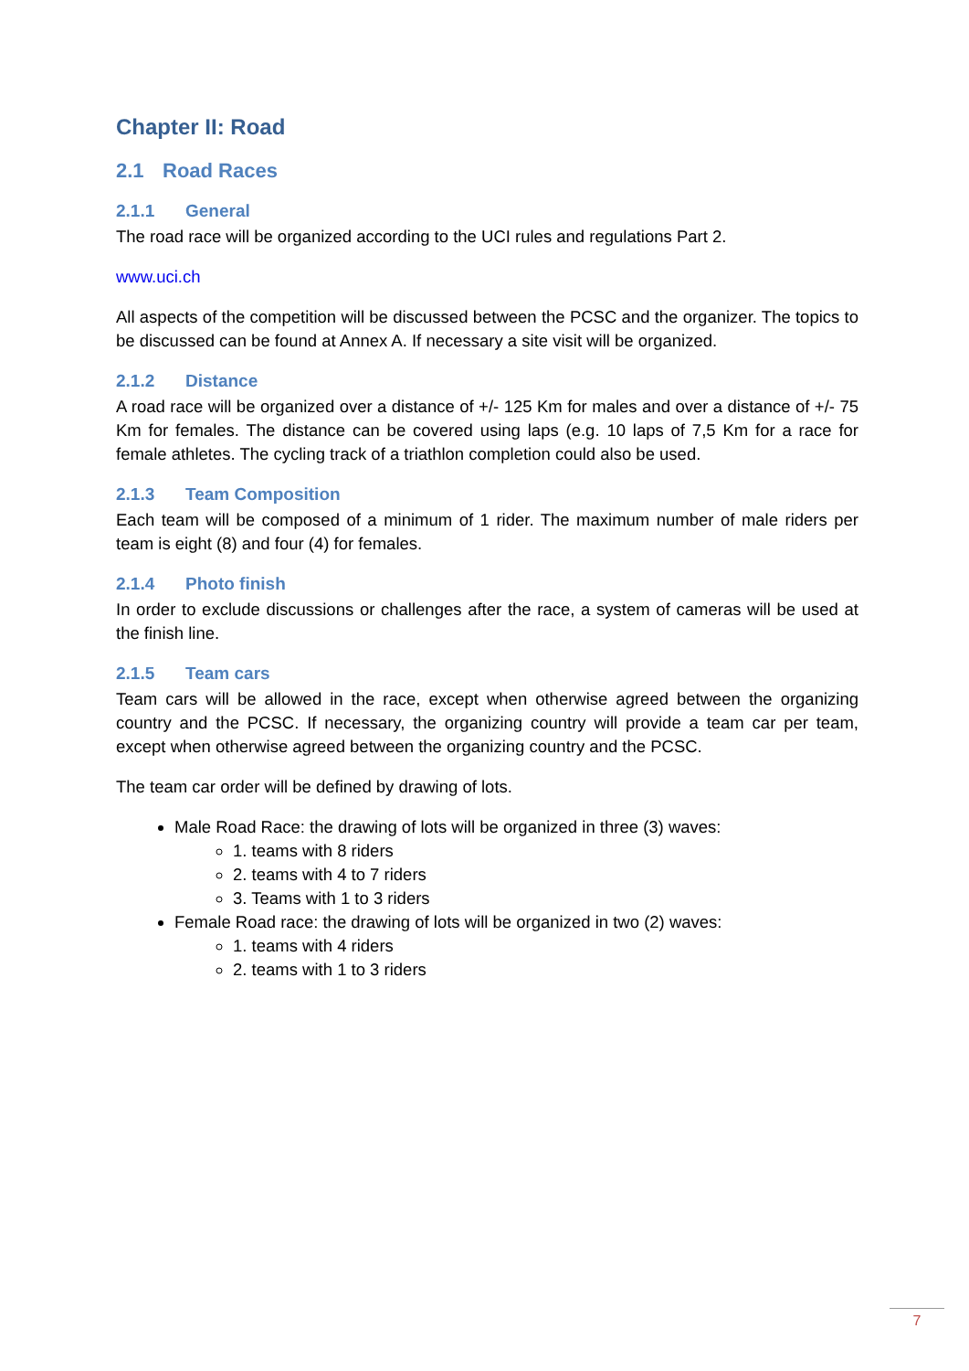Chapter II: Road
2.1 Road Races
2.1.1 General
The road race will be organized according to the UCI rules and regulations Part 2.
www.uci.ch
All aspects of the competition will be discussed between the PCSC and the organizer. The topics to be discussed can be found at Annex A. If necessary a site visit will be organized.
2.1.2 Distance
A road race will be organized over a distance of +/- 125 Km for males and over a distance of +/- 75 Km for females. The distance can be covered using laps (e.g. 10 laps of 7,5 Km for a race for female athletes. The cycling track of a triathlon completion could also be used.
2.1.3 Team Composition
Each team will be composed of a minimum of 1 rider. The maximum number of male riders per team is eight (8) and four (4) for females.
2.1.4 Photo finish
In order to exclude discussions or challenges after the race, a system of cameras will be used at the finish line.
2.1.5 Team cars
Team cars will be allowed in the race, except when otherwise agreed between the organizing country and the PCSC. If necessary, the organizing country will provide a team car per team, except when otherwise agreed between the organizing country and the PCSC.
The team car order will be defined by drawing of lots.
Male Road Race: the drawing of lots will be organized in three (3) waves:
1. teams with 8 riders
2. teams with 4 to 7 riders
3. Teams with 1 to 3 riders
Female Road race: the drawing of lots will be organized in two (2) waves:
1. teams with 4 riders
2. teams with 1 to 3 riders
7